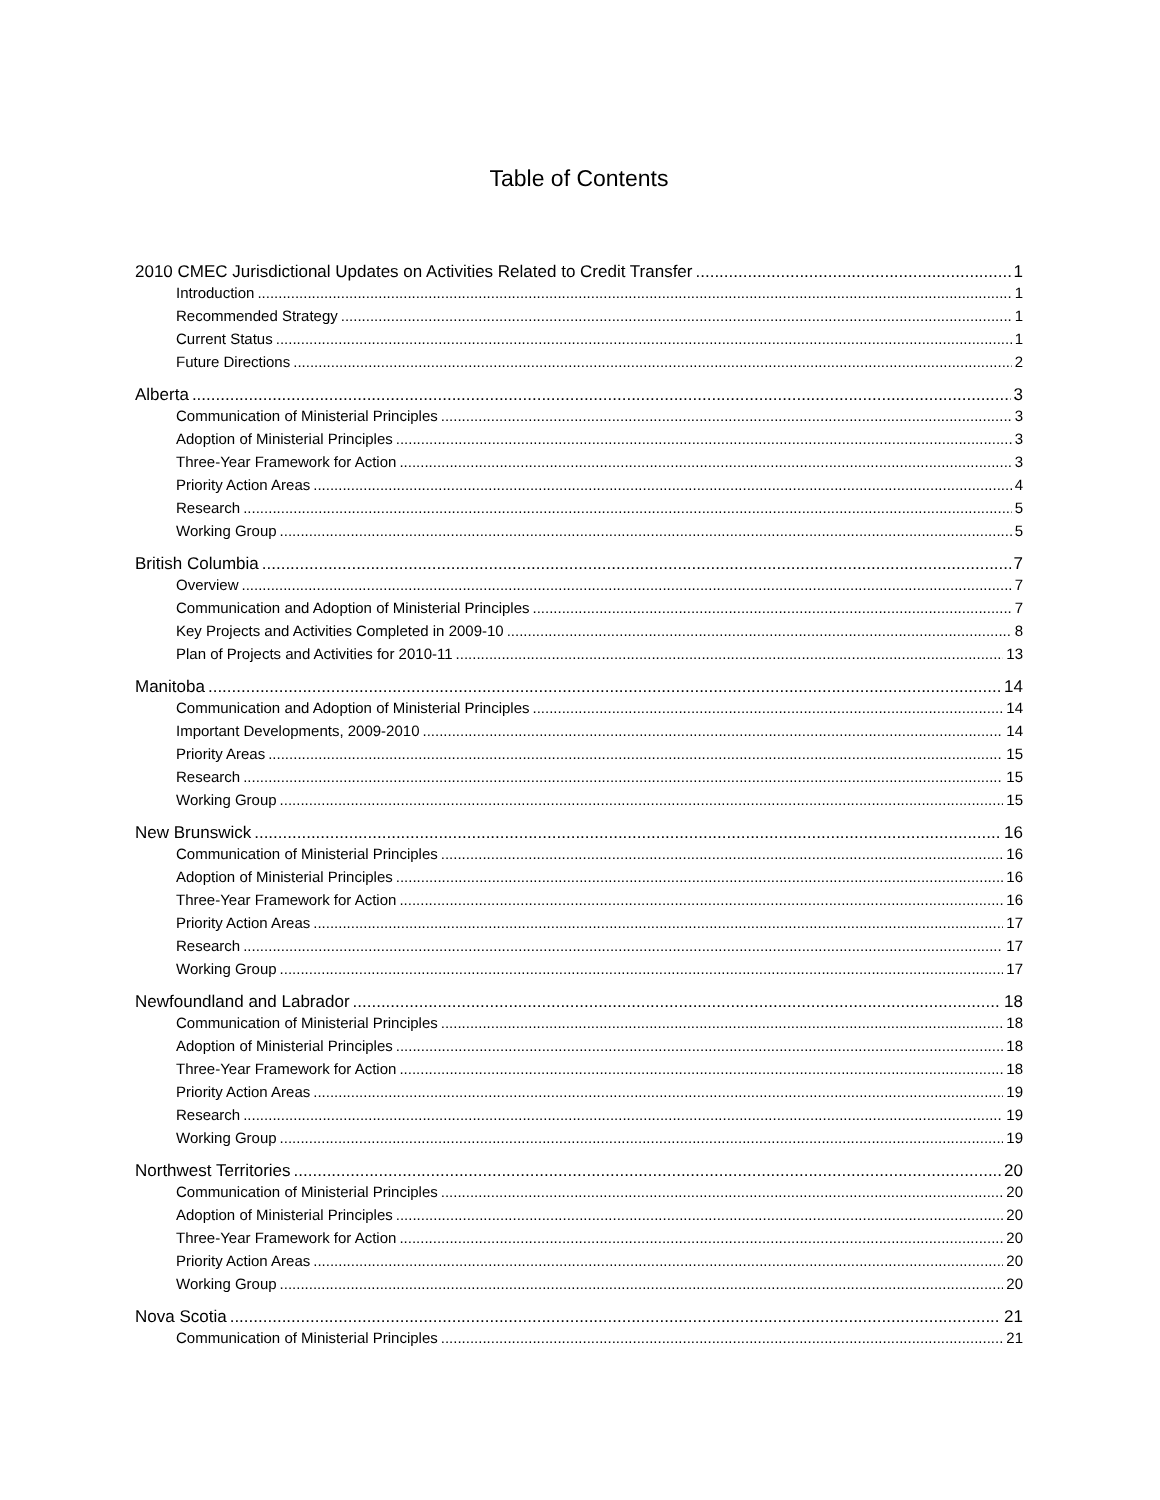Table of Contents
2010 CMEC Jurisdictional Updates on Activities Related to Credit Transfer 1
Introduction 1
Recommended Strategy 1
Current Status 1
Future Directions 2
Alberta 3
Communication of Ministerial Principles 3
Adoption of Ministerial Principles 3
Three-Year Framework for Action 3
Priority Action Areas 4
Research 5
Working Group 5
British Columbia 7
Overview 7
Communication and Adoption of Ministerial Principles 7
Key Projects and Activities Completed in 2009-10 8
Plan of Projects and Activities for 2010-11 13
Manitoba 14
Communication and Adoption of Ministerial Principles 14
Important Developments, 2009-2010 14
Priority Areas 15
Research 15
Working Group 15
New Brunswick 16
Communication of Ministerial Principles 16
Adoption of Ministerial Principles 16
Three-Year Framework for Action 16
Priority Action Areas 17
Research 17
Working Group 17
Newfoundland and Labrador 18
Communication of Ministerial Principles 18
Adoption of Ministerial Principles 18
Three-Year Framework for Action 18
Priority Action Areas 19
Research 19
Working Group 19
Northwest Territories 20
Communication of Ministerial Principles 20
Adoption of Ministerial Principles 20
Three-Year Framework for Action 20
Priority Action Areas 20
Working Group 20
Nova Scotia 21
Communication of Ministerial Principles 21